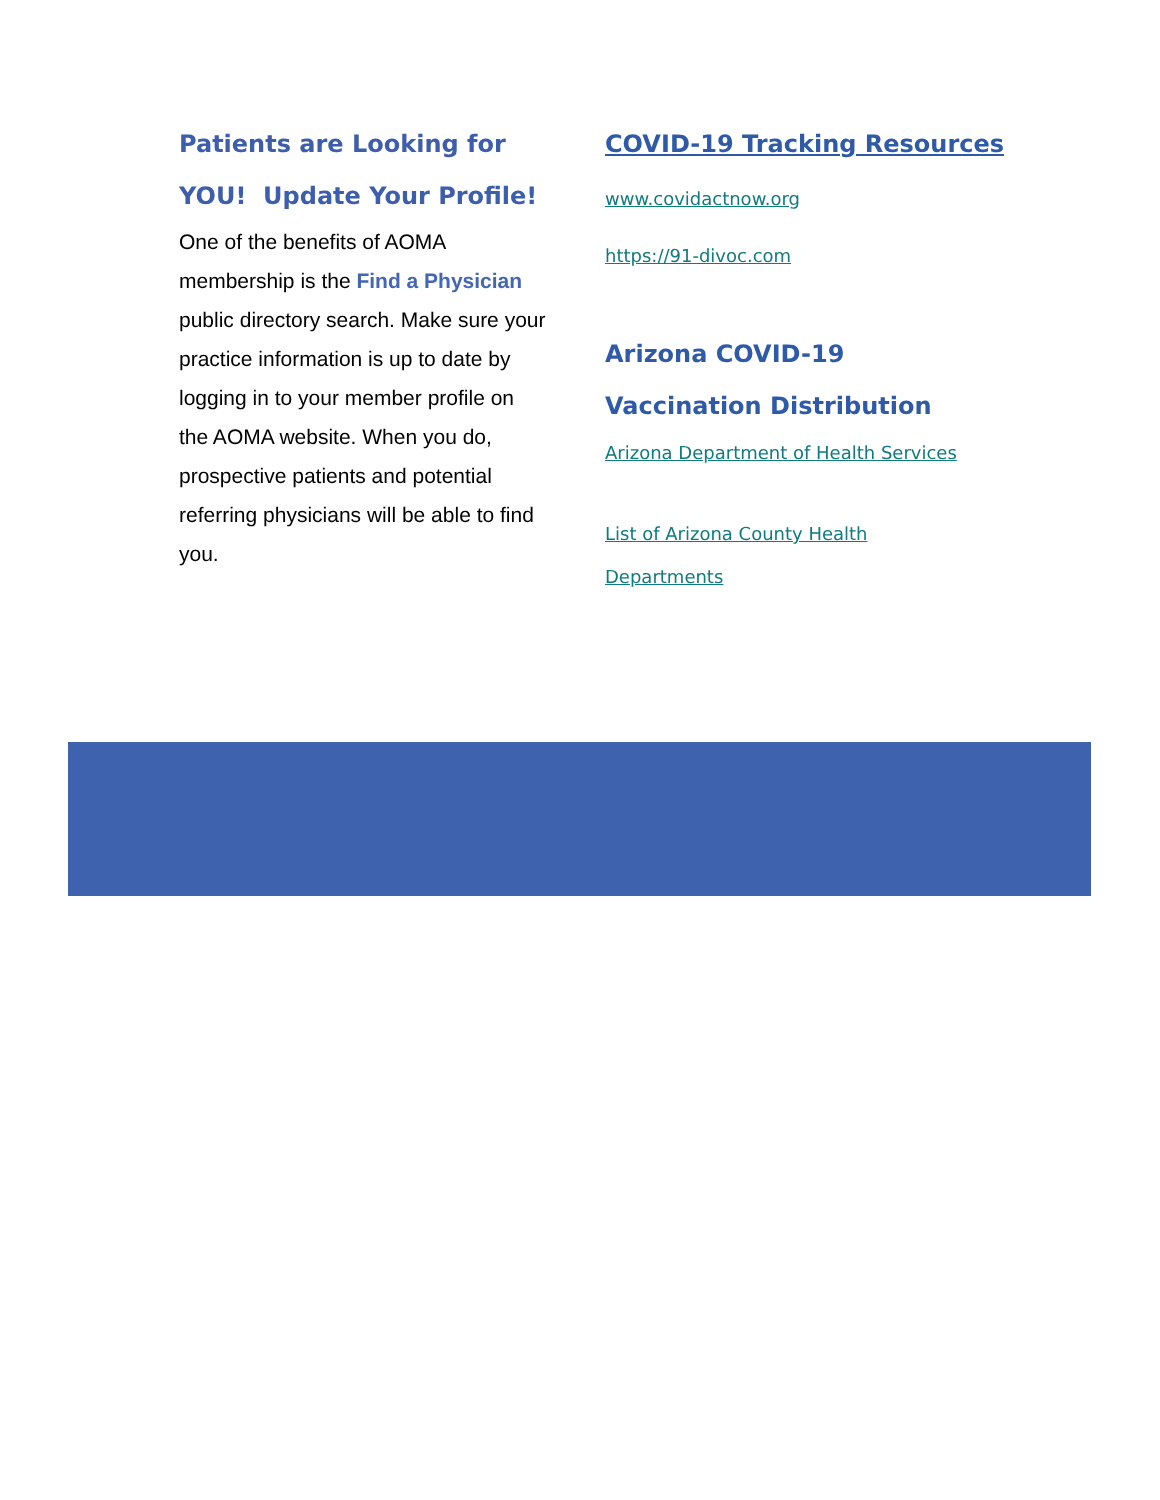Patients are Looking for
YOU! Update Your Profile!
One of the benefits of AOMA membership is the Find a Physician public directory search. Make sure your practice information is up to date by logging in to your member profile on the AOMA website. When you do, prospective patients and potential referring physicians will be able to find you.
COVID-19 Tracking Resources
www.covidactnow.org
https://91-divoc.com
Arizona COVID-19
Vaccination Distribution
Arizona Department of Health Services
List of Arizona County Health
Departments